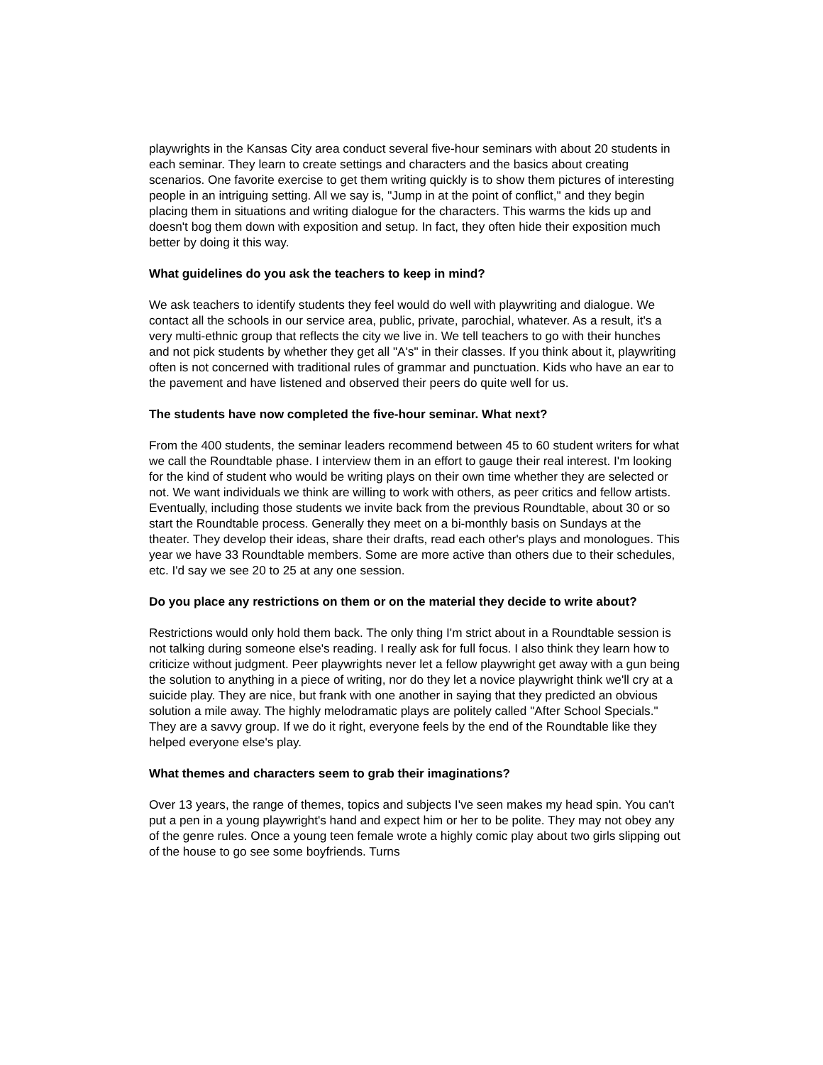playwrights in the Kansas City area conduct several five-hour seminars with about 20 students in each seminar. They learn to create settings and characters and the basics about creating scenarios. One favorite exercise to get them writing quickly is to show them pictures of interesting people in an intriguing setting. All we say is, "Jump in at the point of conflict," and they begin placing them in situations and writing dialogue for the characters. This warms the kids up and doesn't bog them down with exposition and setup. In fact, they often hide their exposition much better by doing it this way.
What guidelines do you ask the teachers to keep in mind?
We ask teachers to identify students they feel would do well with playwriting and dialogue. We contact all the schools in our service area, public, private, parochial, whatever. As a result, it's a very multi-ethnic group that reflects the city we live in. We tell teachers to go with their hunches and not pick students by whether they get all "A's" in their classes. If you think about it, playwriting often is not concerned with traditional rules of grammar and punctuation. Kids who have an ear to the pavement and have listened and observed their peers do quite well for us.
The students have now completed the five-hour seminar. What next?
From the 400 students, the seminar leaders recommend between 45 to 60 student writers for what we call the Roundtable phase. I interview them in an effort to gauge their real interest. I'm looking for the kind of student who would be writing plays on their own time whether they are selected or not. We want individuals we think are willing to work with others, as peer critics and fellow artists. Eventually, including those students we invite back from the previous Roundtable, about 30 or so start the Roundtable process. Generally they meet on a bi-monthly basis on Sundays at the theater. They develop their ideas, share their drafts, read each other's plays and monologues. This year we have 33 Roundtable members. Some are more active than others due to their schedules, etc. I'd say we see 20 to 25 at any one session.
Do you place any restrictions on them or on the material they decide to write about?
Restrictions would only hold them back. The only thing I'm strict about in a Roundtable session is not talking during someone else's reading. I really ask for full focus. I also think they learn how to criticize without judgment. Peer playwrights never let a fellow playwright get away with a gun being the solution to anything in a piece of writing, nor do they let a novice playwright think we'll cry at a suicide play. They are nice, but frank with one another in saying that they predicted an obvious solution a mile away. The highly melodramatic plays are politely called "After School Specials." They are a savvy group. If we do it right, everyone feels by the end of the Roundtable like they helped everyone else's play.
What themes and characters seem to grab their imaginations?
Over 13 years, the range of themes, topics and subjects I've seen makes my head spin. You can't put a pen in a young playwright's hand and expect him or her to be polite. They may not obey any of the genre rules. Once a young teen female wrote a highly comic play about two girls slipping out of the house to go see some boyfriends. Turns